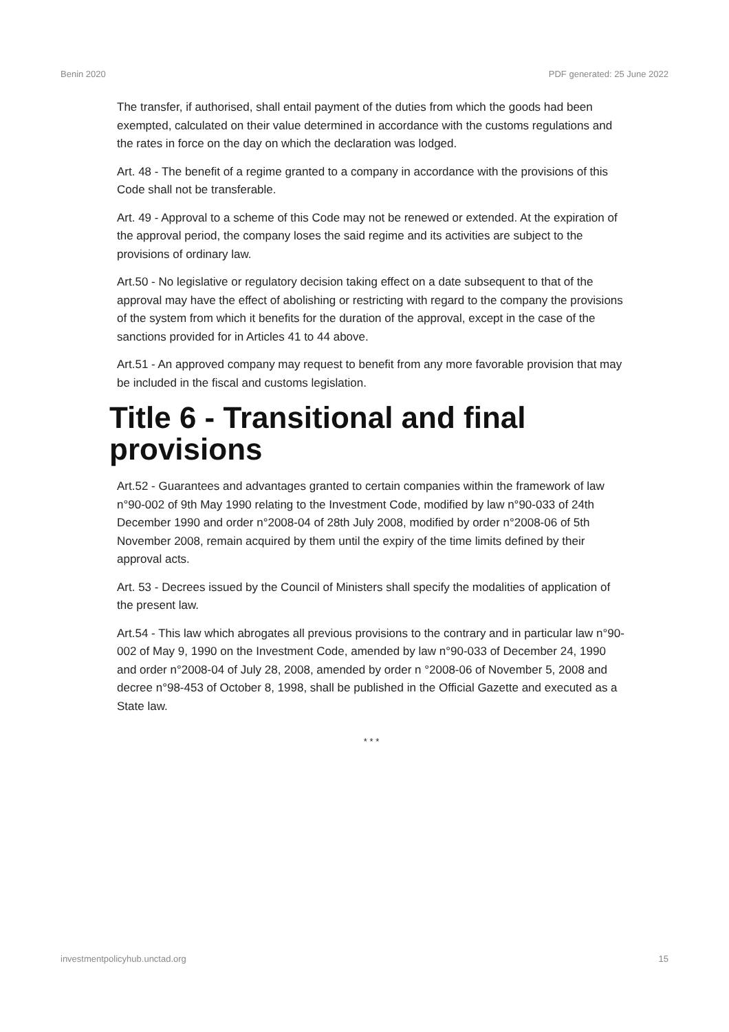Benin 2020 PDF generated: 25 June 2022
The transfer, if authorised, shall entail payment of the duties from which the goods had been exempted, calculated on their value determined in accordance with the customs regulations and the rates in force on the day on which the declaration was lodged.
Art. 48 - The benefit of a regime granted to a company in accordance with the provisions of this Code shall not be transferable.
Art. 49 - Approval to a scheme of this Code may not be renewed or extended. At the expiration of the approval period, the company loses the said regime and its activities are subject to the provisions of ordinary law.
Art.50 - No legislative or regulatory decision taking effect on a date subsequent to that of the approval may have the effect of abolishing or restricting with regard to the company the provisions of the system from which it benefits for the duration of the approval, except in the case of the sanctions provided for in Articles 41 to 44 above.
Art.51 - An approved company may request to benefit from any more favorable provision that may be included in the fiscal and customs legislation.
Title 6 - Transitional and final provisions
Art.52 - Guarantees and advantages granted to certain companies within the framework of law n°90-002 of 9th May 1990 relating to the Investment Code, modified by law n°90-033 of 24th December 1990 and order n°2008-04 of 28th July 2008, modified by order n°2008-06 of 5th November 2008, remain acquired by them until the expiry of the time limits defined by their approval acts.
Art. 53 - Decrees issued by the Council of Ministers shall specify the modalities of application of the present law.
Art.54 - This law which abrogates all previous provisions to the contrary and in particular law n°90-002 of May 9, 1990 on the Investment Code, amended by law n°90-033 of December 24, 1990 and order n°2008-04 of July 28, 2008, amended by order n °2008-06 of November 5, 2008 and decree n°98-453 of October 8, 1998, shall be published in the Official Gazette and executed as a State law.
* * *
investmentpolicyhub.unctad.org 15